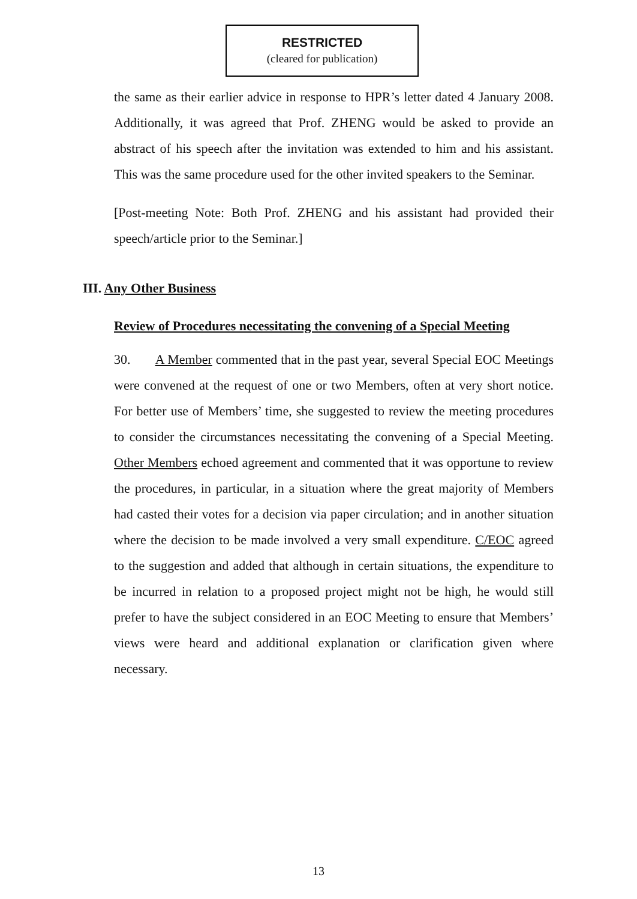RESTRICTED
(cleared for publication)
the same as their earlier advice in response to HPR’s letter dated 4 January 2008. Additionally, it was agreed that Prof. ZHENG would be asked to provide an abstract of his speech after the invitation was extended to him and his assistant. This was the same procedure used for the other invited speakers to the Seminar.
[Post-meeting Note: Both Prof. ZHENG and his assistant had provided their speech/article prior to the Seminar.]
III. Any Other Business
Review of Procedures necessitating the convening of a Special Meeting
30. A Member commented that in the past year, several Special EOC Meetings were convened at the request of one or two Members, often at very short notice. For better use of Members’ time, she suggested to review the meeting procedures to consider the circumstances necessitating the convening of a Special Meeting. Other Members echoed agreement and commented that it was opportune to review the procedures, in particular, in a situation where the great majority of Members had casted their votes for a decision via paper circulation; and in another situation where the decision to be made involved a very small expenditure. C/EOC agreed to the suggestion and added that although in certain situations, the expenditure to be incurred in relation to a proposed project might not be high, he would still prefer to have the subject considered in an EOC Meeting to ensure that Members’ views were heard and additional explanation or clarification given where necessary.
13